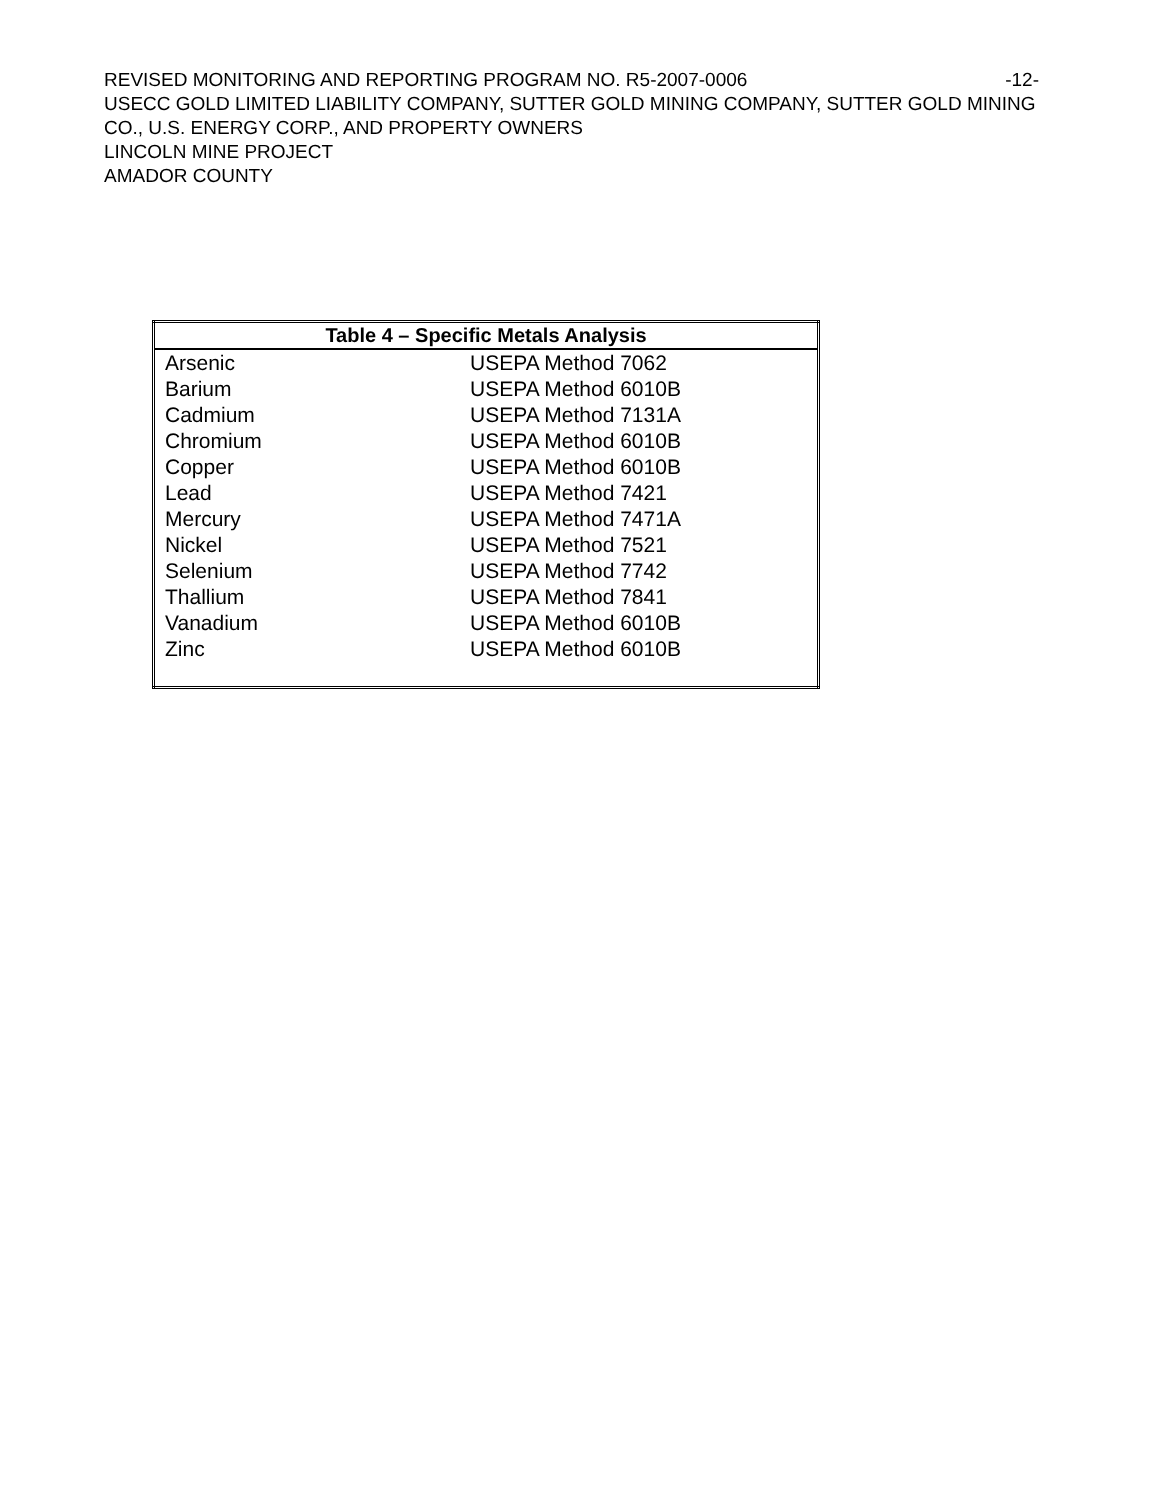REVISED MONITORING AND REPORTING PROGRAM NO. R5-2007-0006 -12-
USECC GOLD LIMITED LIABILITY COMPANY, SUTTER GOLD MINING COMPANY, SUTTER GOLD MINING CO., U.S. ENERGY CORP., AND PROPERTY OWNERS
LINCOLN MINE PROJECT
AMADOR COUNTY
| Table 4 – Specific Metals Analysis | |
| --- | --- |
| Arsenic | USEPA Method 7062 |
| Barium | USEPA Method 6010B |
| Cadmium | USEPA Method 7131A |
| Chromium | USEPA Method 6010B |
| Copper | USEPA Method 6010B |
| Lead | USEPA Method 7421 |
| Mercury | USEPA Method 7471A |
| Nickel | USEPA Method 7521 |
| Selenium | USEPA Method 7742 |
| Thallium | USEPA Method 7841 |
| Vanadium | USEPA Method 6010B |
| Zinc | USEPA Method 6010B |